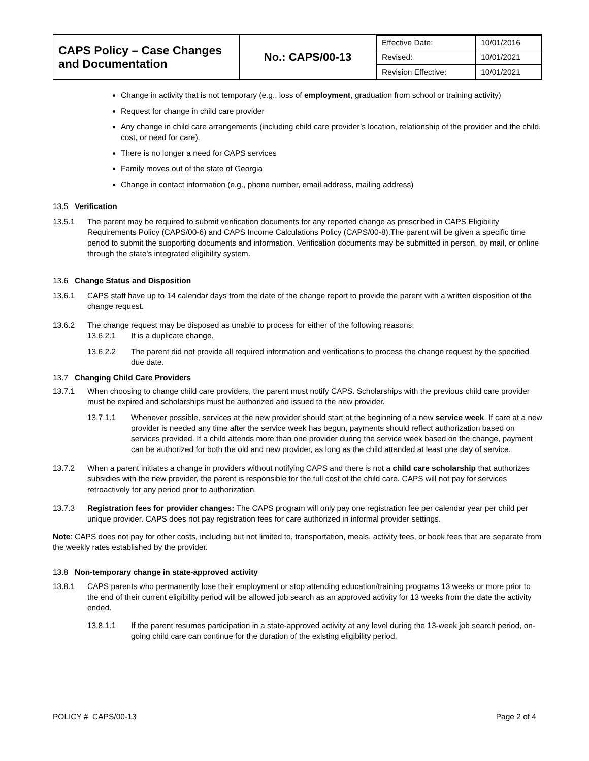| CAPS Policy – Case Changes and Documentation | No.: CAPS/00-13 | / Effective Date: / 10/01/2016 / / Revised: / 10/01/2021 / / Revision Effective: / 10/01/2021 / |
Change in activity that is not temporary (e.g., loss of employment, graduation from school or training activity)
Request for change in child care provider
Any change in child care arrangements (including child care provider’s location, relationship of the provider and the child, cost, or need for care).
There is no longer a need for CAPS services
Family moves out of the state of Georgia
Change in contact information (e.g., phone number, email address, mailing address)
13.5 Verification
13.5.1 The parent may be required to submit verification documents for any reported change as prescribed in CAPS Eligibility Requirements Policy (CAPS/00-6) and CAPS Income Calculations Policy (CAPS/00-8).The parent will be given a specific time period to submit the supporting documents and information. Verification documents may be submitted in person, by mail, or online through the state’s integrated eligibility system.
13.6 Change Status and Disposition
13.6.1 CAPS staff have up to 14 calendar days from the date of the change report to provide the parent with a written disposition of the change request.
13.6.2 The change request may be disposed as unable to process for either of the following reasons:
13.6.2.1 It is a duplicate change.
13.6.2.2 The parent did not provide all required information and verifications to process the change request by the specified due date.
13.7 Changing Child Care Providers
13.7.1 When choosing to change child care providers, the parent must notify CAPS. Scholarships with the previous child care provider must be expired and scholarships must be authorized and issued to the new provider.
13.7.1.1 Whenever possible, services at the new provider should start at the beginning of a new service week. If care at a new provider is needed any time after the service week has begun, payments should reflect authorization based on services provided. If a child attends more than one provider during the service week based on the change, payment can be authorized for both the old and new provider, as long as the child attended at least one day of service.
13.7.2 When a parent initiates a change in providers without notifying CAPS and there is not a child care scholarship that authorizes subsidies with the new provider, the parent is responsible for the full cost of the child care. CAPS will not pay for services retroactively for any period prior to authorization.
13.7.3 Registration fees for provider changes: The CAPS program will only pay one registration fee per calendar year per child per unique provider. CAPS does not pay registration fees for care authorized in informal provider settings.
Note: CAPS does not pay for other costs, including but not limited to, transportation, meals, activity fees, or book fees that are separate from the weekly rates established by the provider.
13.8 Non-temporary change in state-approved activity
13.8.1 CAPS parents who permanently lose their employment or stop attending education/training programs 13 weeks or more prior to the end of their current eligibility period will be allowed job search as an approved activity for 13 weeks from the date the activity ended.
13.8.1.1 If the parent resumes participation in a state-approved activity at any level during the 13-week job search period, on-going child care can continue for the duration of the existing eligibility period.
POLICY # CAPS/00-13 Page 2 of 4